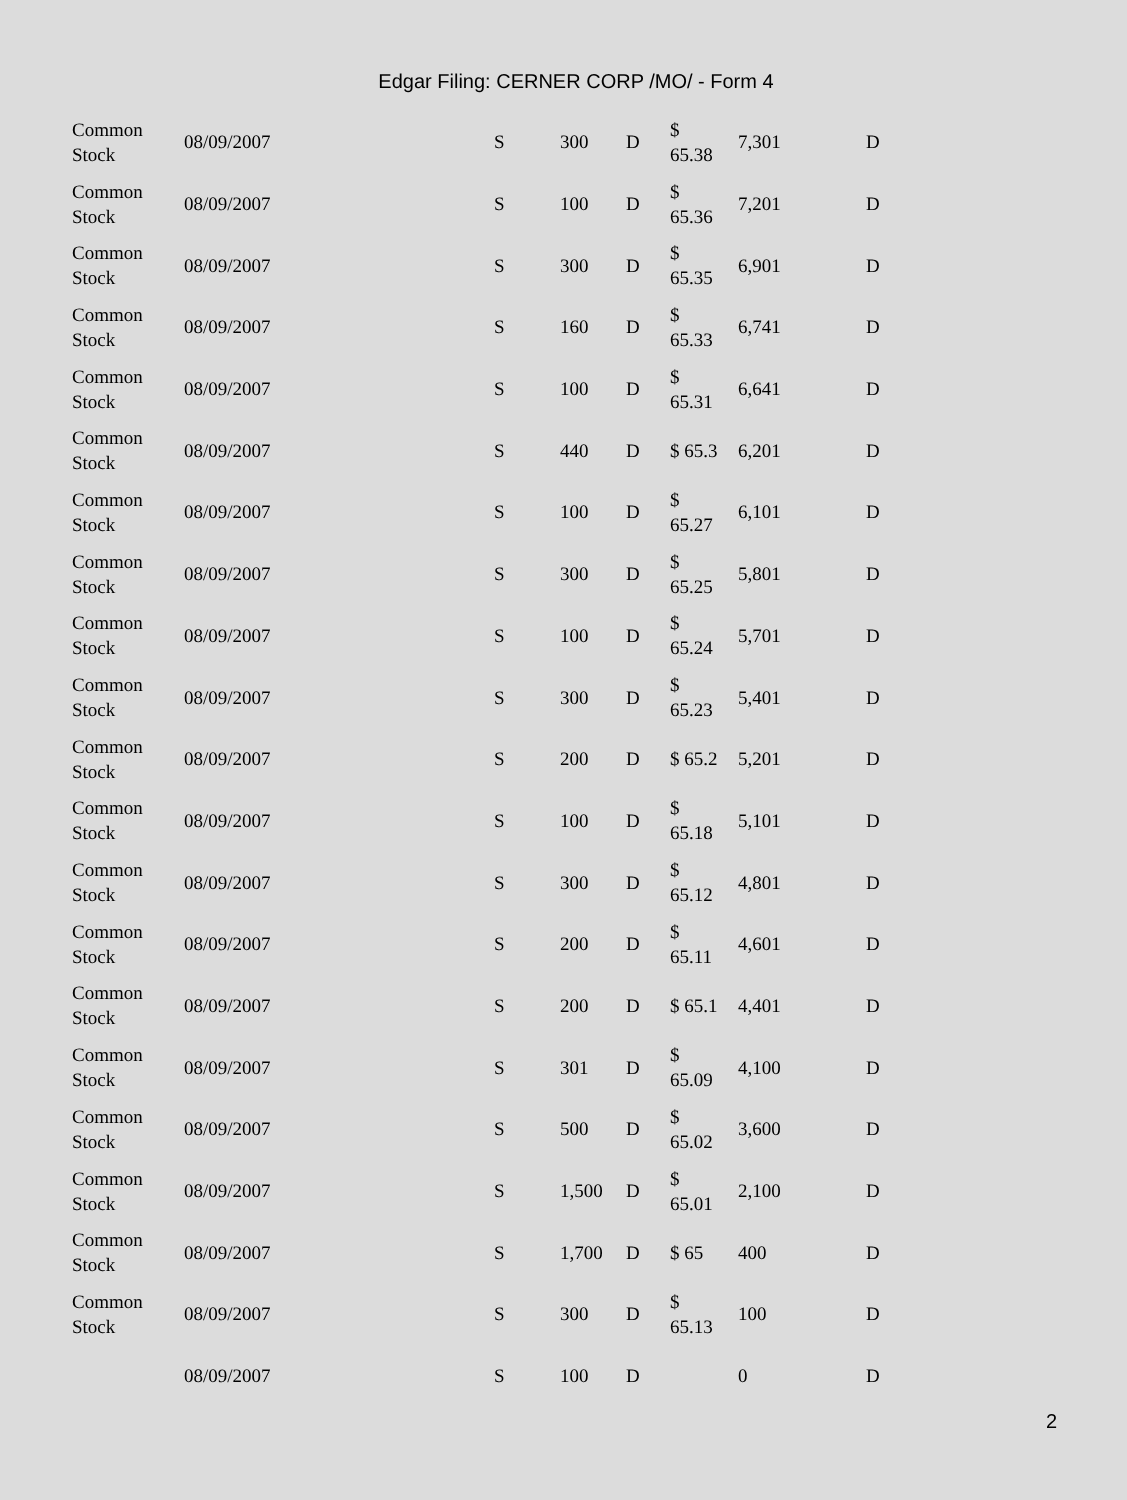Edgar Filing: CERNER CORP /MO/ - Form 4
| Common Stock | 08/09/2007 | S | 300 | D | $ 65.38 | 7,301 | D |
| Common Stock | 08/09/2007 | S | 100 | D | $ 65.36 | 7,201 | D |
| Common Stock | 08/09/2007 | S | 300 | D | $ 65.35 | 6,901 | D |
| Common Stock | 08/09/2007 | S | 160 | D | $ 65.33 | 6,741 | D |
| Common Stock | 08/09/2007 | S | 100 | D | $ 65.31 | 6,641 | D |
| Common Stock | 08/09/2007 | S | 440 | D | $ 65.3 | 6,201 | D |
| Common Stock | 08/09/2007 | S | 100 | D | $ 65.27 | 6,101 | D |
| Common Stock | 08/09/2007 | S | 300 | D | $ 65.25 | 5,801 | D |
| Common Stock | 08/09/2007 | S | 100 | D | $ 65.24 | 5,701 | D |
| Common Stock | 08/09/2007 | S | 300 | D | $ 65.23 | 5,401 | D |
| Common Stock | 08/09/2007 | S | 200 | D | $ 65.2 | 5,201 | D |
| Common Stock | 08/09/2007 | S | 100 | D | $ 65.18 | 5,101 | D |
| Common Stock | 08/09/2007 | S | 300 | D | $ 65.12 | 4,801 | D |
| Common Stock | 08/09/2007 | S | 200 | D | $ 65.11 | 4,601 | D |
| Common Stock | 08/09/2007 | S | 200 | D | $ 65.1 | 4,401 | D |
| Common Stock | 08/09/2007 | S | 301 | D | $ 65.09 | 4,100 | D |
| Common Stock | 08/09/2007 | S | 500 | D | $ 65.02 | 3,600 | D |
| Common Stock | 08/09/2007 | S | 1,500 | D | $ 65.01 | 2,100 | D |
| Common Stock | 08/09/2007 | S | 1,700 | D | $ 65 | 400 | D |
| Common Stock | 08/09/2007 | S | 300 | D | $ 65.13 | 100 | D |
| | 08/09/2007 | S | 100 | D | | 0 | D |
2